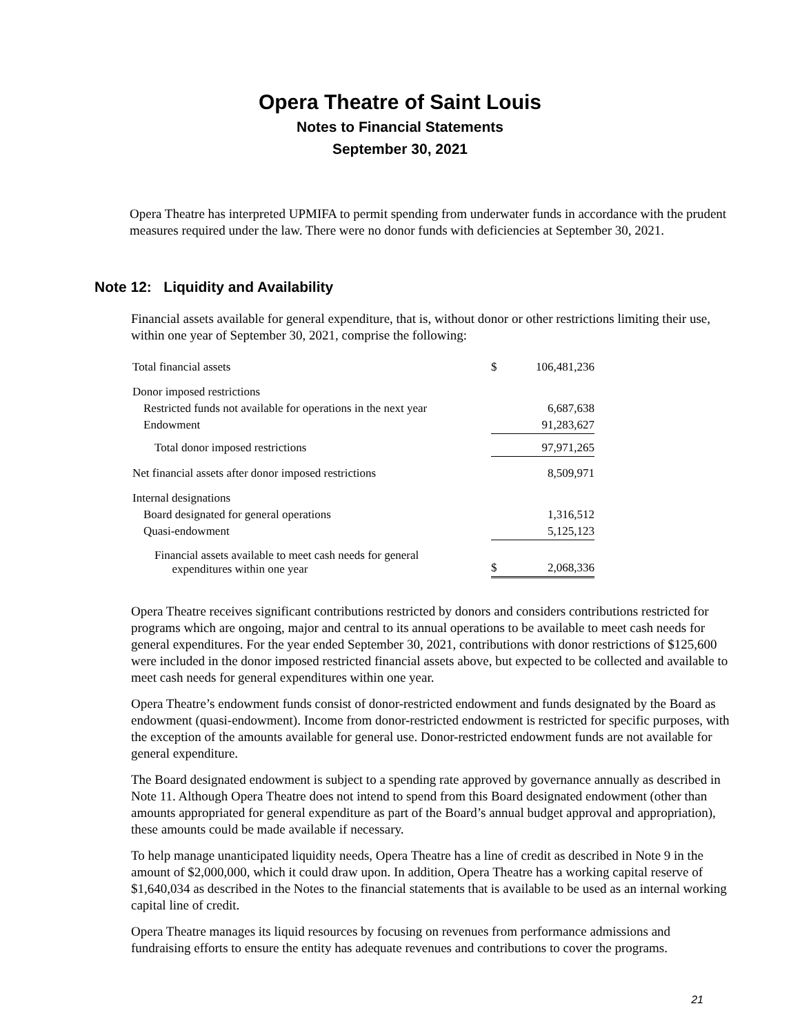Opera Theatre of Saint Louis
Notes to Financial Statements
September 30, 2021
Opera Theatre has interpreted UPMIFA to permit spending from underwater funds in accordance with the prudent measures required under the law. There were no donor funds with deficiencies at September 30, 2021.
Note 12: Liquidity and Availability
Financial assets available for general expenditure, that is, without donor or other restrictions limiting their use, within one year of September 30, 2021, comprise the following:
| Total financial assets | $ | 106,481,236 |
| Donor imposed restrictions | | |
| Restricted funds not available for operations in the next year | | 6,687,638 |
| Endowment | | 91,283,627 |
| Total donor imposed restrictions | | 97,971,265 |
| Net financial assets after donor imposed restrictions | | 8,509,971 |
| Internal designations | | |
| Board designated for general operations | | 1,316,512 |
| Quasi-endowment | | 5,125,123 |
| Financial assets available to meet cash needs for general expenditures within one year | $ | 2,068,336 |
Opera Theatre receives significant contributions restricted by donors and considers contributions restricted for programs which are ongoing, major and central to its annual operations to be available to meet cash needs for general expenditures. For the year ended September 30, 2021, contributions with donor restrictions of $125,600 were included in the donor imposed restricted financial assets above, but expected to be collected and available to meet cash needs for general expenditures within one year.
Opera Theatre’s endowment funds consist of donor-restricted endowment and funds designated by the Board as endowment (quasi-endowment). Income from donor-restricted endowment is restricted for specific purposes, with the exception of the amounts available for general use. Donor-restricted endowment funds are not available for general expenditure.
The Board designated endowment is subject to a spending rate approved by governance annually as described in Note 11. Although Opera Theatre does not intend to spend from this Board designated endowment (other than amounts appropriated for general expenditure as part of the Board’s annual budget approval and appropriation), these amounts could be made available if necessary.
To help manage unanticipated liquidity needs, Opera Theatre has a line of credit as described in Note 9 in the amount of $2,000,000, which it could draw upon. In addition, Opera Theatre has a working capital reserve of $1,640,034 as described in the Notes to the financial statements that is available to be used as an internal working capital line of credit.
Opera Theatre manages its liquid resources by focusing on revenues from performance admissions and fundraising efforts to ensure the entity has adequate revenues and contributions to cover the programs.
21